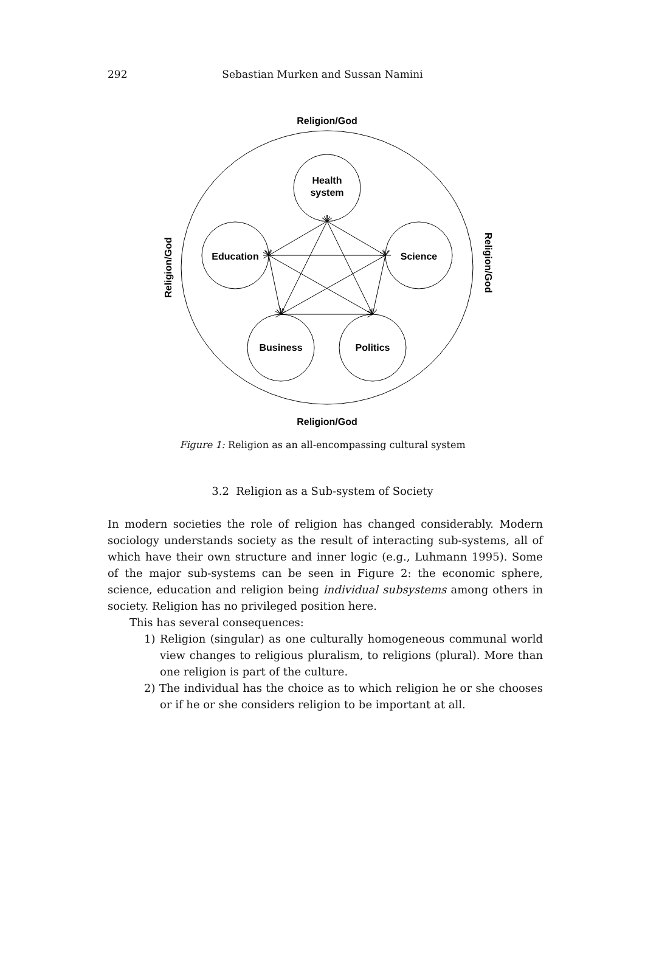292
Sebastian Murken and Sussan Namini
Religion/God
Religion/God
Religion/God
Religion/God
Health
system
Education
Science
Business
Politics
Figure 1: Religion as an all-encompassing cultural system
3.2 Religion as a Sub-system of Society
In modern societies the role of religion has changed considerably. Modern sociology understands society as the result of interacting sub-systems, all of which have their own structure and inner logic (e.g., Luhmann 1995). Some of the major sub-systems can be seen in Figure 2: the economic sphere, science, education and religion being individual subsystems among others in society. Religion has no privileged position here.
This has several consequences:
1) Religion (singular) as one culturally homogeneous communal world view changes to religious pluralism, to religions (plural). More than one religion is part of the culture.
2) The individual has the choice as to which religion he or she chooses or if he or she considers religion to be important at all.